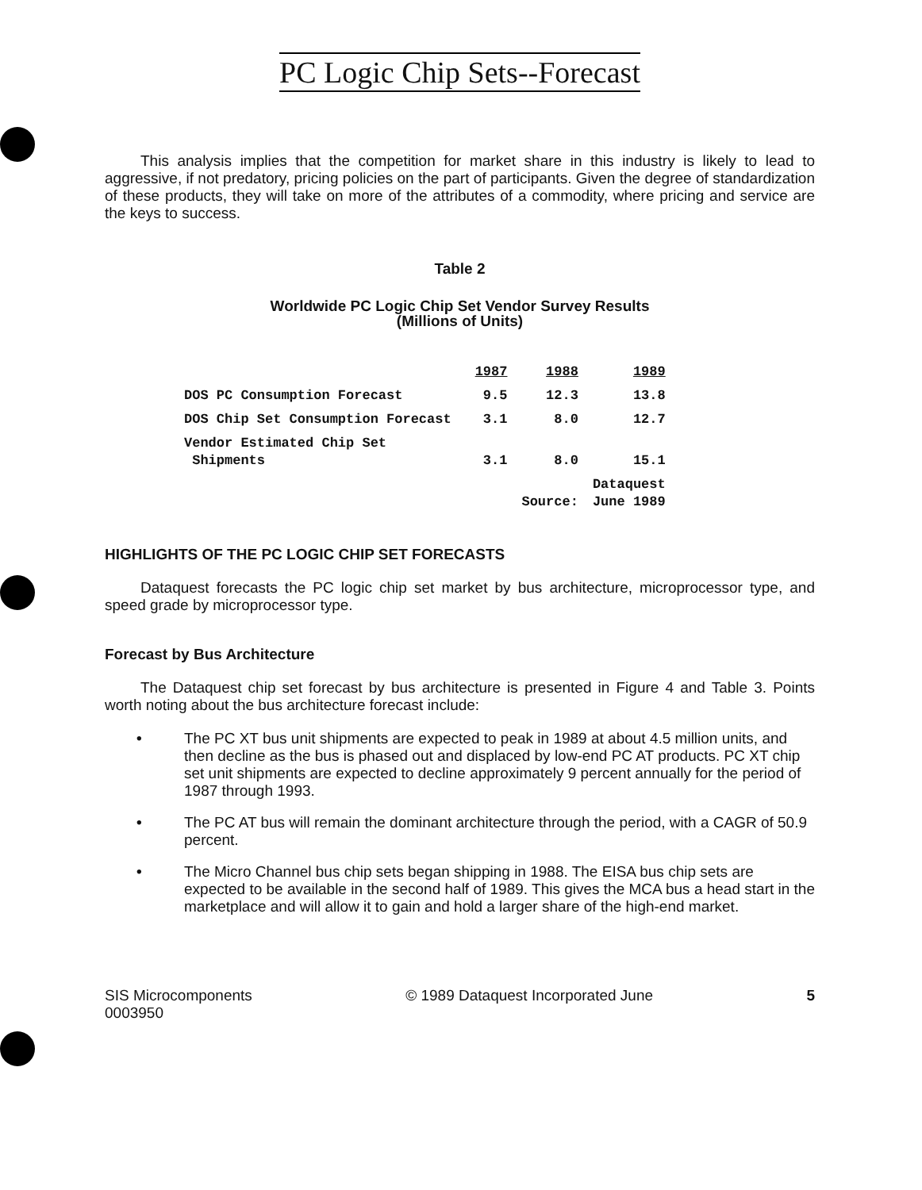PC Logic Chip Sets--Forecast
This analysis implies that the competition for market share in this industry is likely to lead to aggressive, if not predatory, pricing policies on the part of participants. Given the degree of standardization of these products, they will take on more of the attributes of a commodity, where pricing and service are the keys to success.
Table 2
Worldwide PC Logic Chip Set Vendor Survey Results
(Millions of Units)
| | 1987 | 1988 | 1989 |
| DOS PC Consumption Forecast | 9.5 | 12.3 | 13.8 |
| DOS Chip Set Consumption Forecast | 3.1 | 8.0 | 12.7 |
| Vendor Estimated Chip Set Shipments | 3.1 | 8.0 | 15.1 |
| | | Source: | Dataquest June 1989 |
HIGHLIGHTS OF THE PC LOGIC CHIP SET FORECASTS
Dataquest forecasts the PC logic chip set market by bus architecture, microprocessor type, and speed grade by microprocessor type.
Forecast by Bus Architecture
The Dataquest chip set forecast by bus architecture is presented in Figure 4 and Table 3. Points worth noting about the bus architecture forecast include:
• The PC XT bus unit shipments are expected to peak in 1989 at about 4.5 million units, and then decline as the bus is phased out and displaced by low-end PC AT products. PC XT chip set unit shipments are expected to decline approximately 9 percent annually for the period of 1987 through 1993.
• The PC AT bus will remain the dominant architecture through the period, with a CAGR of 50.9 percent.
• The Micro Channel bus chip sets began shipping in 1988. The EISA bus chip sets are expected to be available in the second half of 1989. This gives the MCA bus a head start in the marketplace and will allow it to gain and hold a larger share of the high-end market.
SIS Microcomponents
0003950 © 1989 Dataquest Incorporated June 5